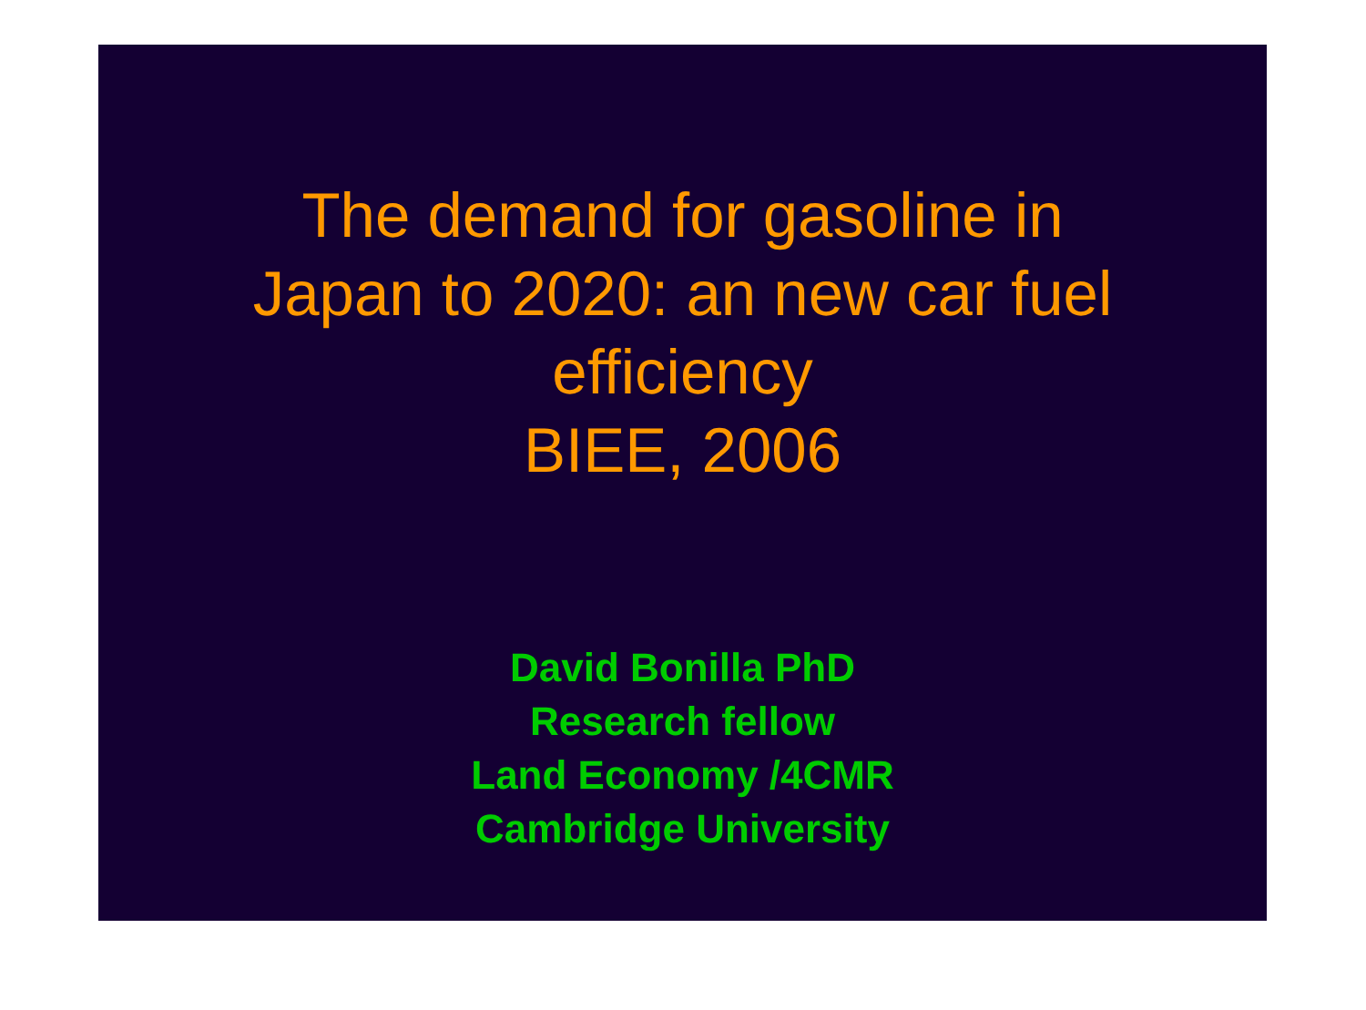The demand for gasoline in
Japan to 2020: an new car fuel
efficiency
BIEE, 2006
David Bonilla PhD
Research fellow
Land Economy /4CMR
Cambridge University